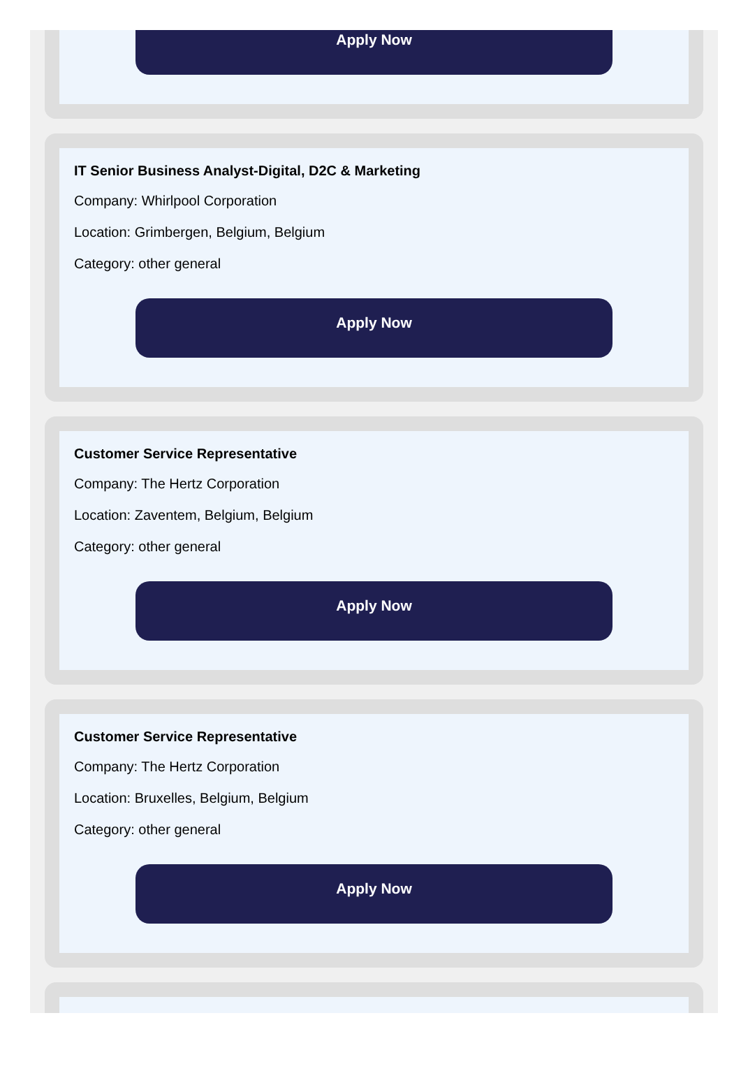Apply Now
IT Senior Business Analyst-Digital, D2C & Marketing
Company: Whirlpool Corporation
Location: Grimbergen, Belgium, Belgium
Category: other general
Apply Now
Customer Service Representative
Company: The Hertz Corporation
Location: Zaventem, Belgium, Belgium
Category: other general
Apply Now
Customer Service Representative
Company: The Hertz Corporation
Location: Bruxelles, Belgium, Belgium
Category: other general
Apply Now